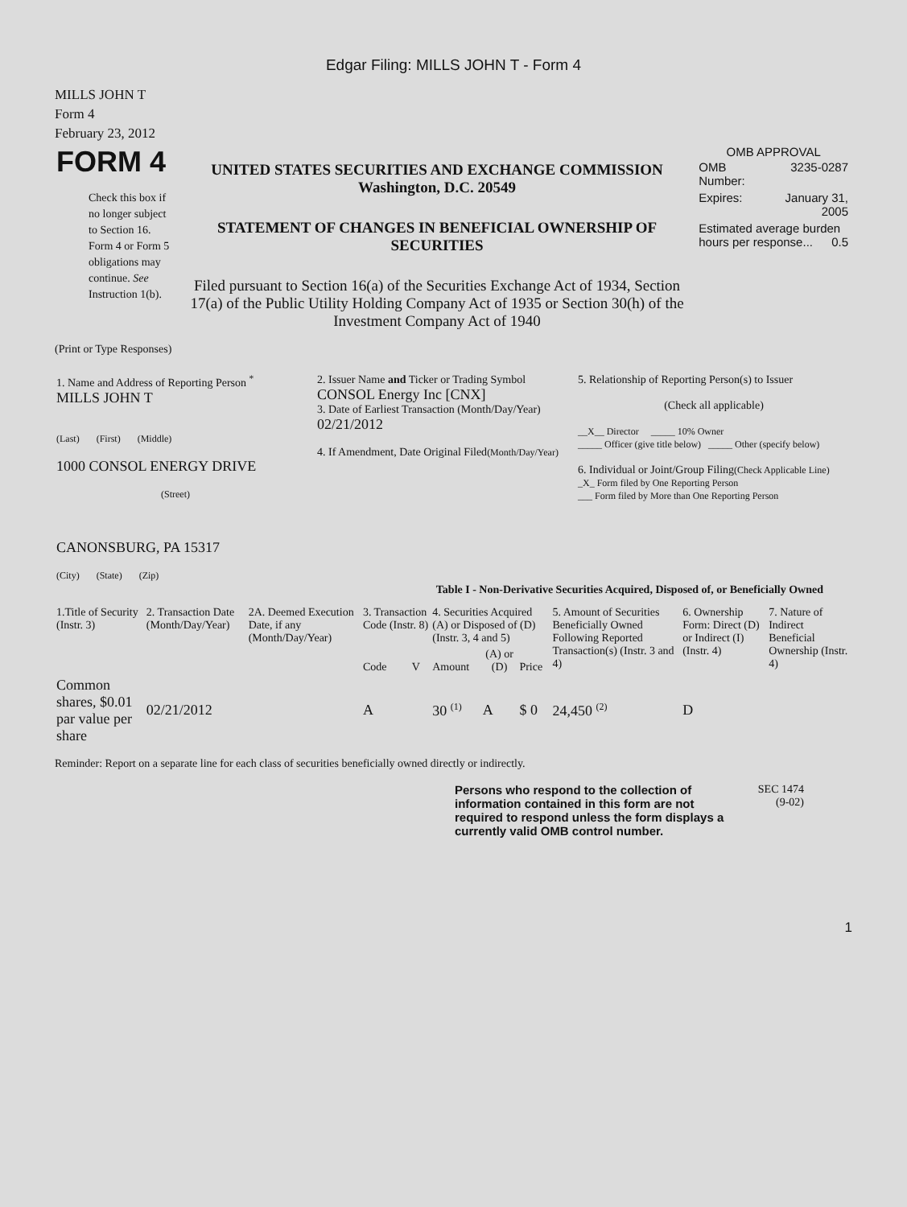Edgar Filing: MILLS JOHN T - Form 4
MILLS JOHN T
Form 4
February 23, 2012
| FORM 4 Check this box if no longer subject to Section 16. Form 4 or Form 5 obligations may continue. See Instruction 1(b). | UNITED STATES SECURITIES AND EXCHANGE COMMISSION Washington, D.C. 20549 STATEMENT OF CHANGES IN BENEFICIAL OWNERSHIP OF SECURITIES Filed pursuant to Section 16(a) of the Securities Exchange Act of 1934, Section 17(a) of the Public Utility Holding Company Act of 1935 or Section 30(h) of the Investment Company Act of 1940 | OMB APPROVAL / OMB Number: / 3235-0287 / / Expires: / January 31, 2005 / / Estimated average burden hours per response... 0.5 / / |
(Print or Type Responses)
| 1. Name and Address of Reporting Person <sup>*</sup> MILLS JOHN T (Last) (First) (Middle) 1000 CONSOL ENERGY DRIVE (Street) CANONSBURG, PA 15317 (City) (State) (Zip) | 2. Issuer Name and Ticker or Trading Symbol CONSOL Energy Inc [CNX] 3. Date of Earliest Transaction (Month/Day/Year) 02/21/2012 4. If Amendment, Date Original Filed (Month/Day/Year) | 5. Relationship of Reporting Person(s) to Issuer (Check all applicable) __X__ Director _____ 10% Owner _____ Officer (give title below) _____ Other (specify below) 6. Individual or Joint/Group Filing (Check Applicable Line) _X_ Form filed by One Reporting Person ___ Form filed by More than One Reporting Person |
Table I - Non-Derivative Securities Acquired, Disposed of, or Beneficially Owned
| 1.Title of Security (Instr. 3) | 2. Transaction Date (Month/Day/Year) | 2A. Deemed Execution Date, if any (Month/Day/Year) | 3. Transaction Code (Instr. 8) | | 4. Securities Acquired (A) or Disposed of (D) (Instr. 3, 4 and 5) | | | 5. Amount of Securities Beneficially Owned Following Reported Transaction(s) (Instr. 3 and 4) | 6. Ownership Form: Direct (D) or Indirect (I) (Instr. 4) | 7. Nature of Indirect Beneficial Ownership (Instr. 4) |
| --- | --- | --- | --- | --- | --- | --- | --- | --- | --- | --- |
| | | | Code | V | Amount | (A) or (D) | Price | | | |
| Common shares, $0.01 par value per share | 02/21/2012 | | A | | 30 <sup>(1)</sup> | A | $ 0 | 24,450 <sup>(2)</sup> | D | |
Reminder: Report on a separate line for each class of securities beneficially owned directly or indirectly.
| Persons who respond to the collection of information contained in this form are not required to respond unless the form displays a currently valid OMB control number. | SEC 1474 (9-02) |
1